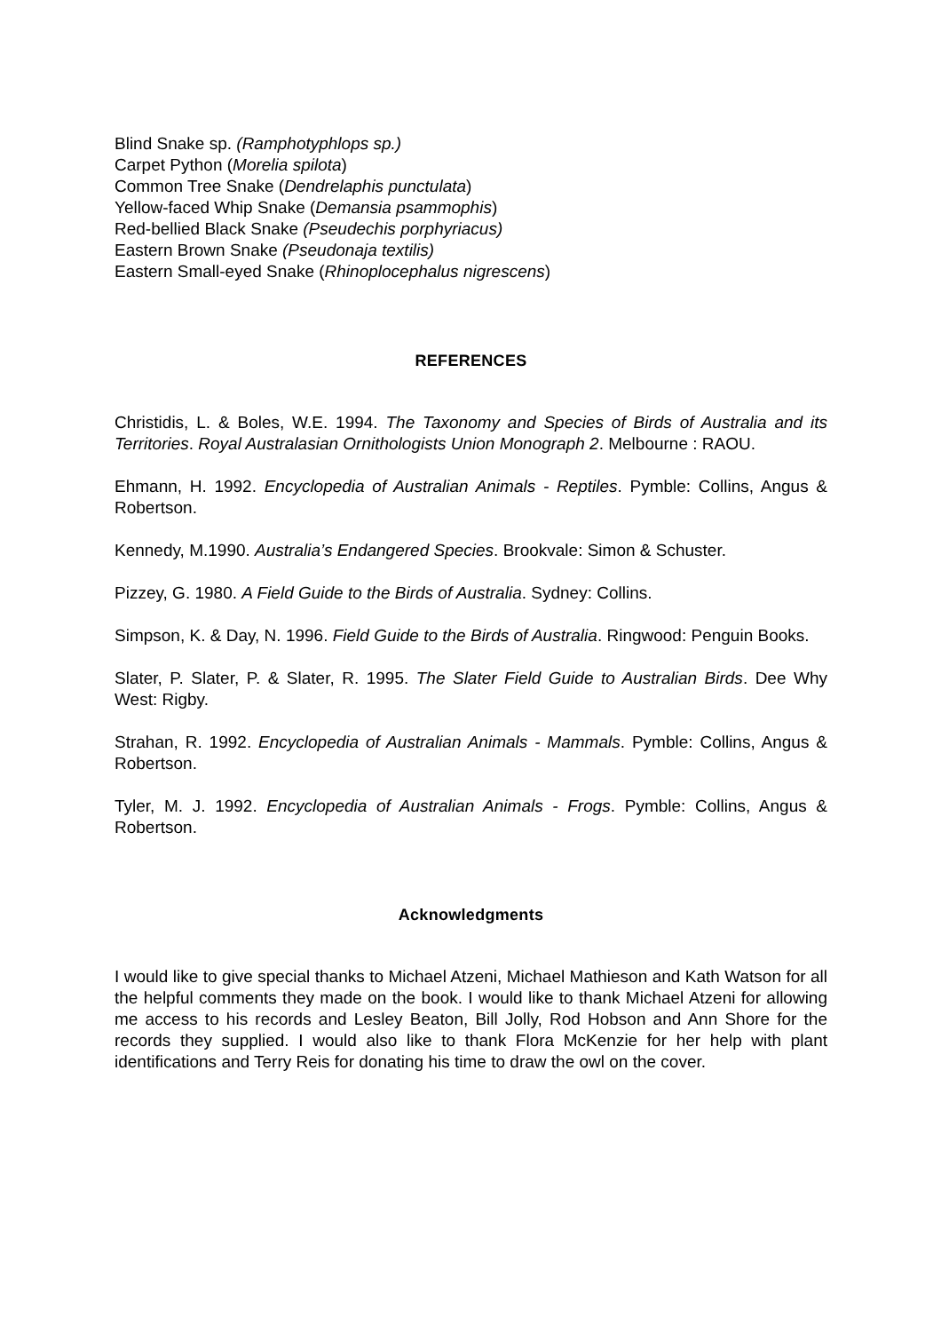Blind Snake sp. (Ramphotyphlops sp.)
Carpet Python (Morelia spilota)
Common Tree Snake (Dendrelaphis punctulata)
Yellow-faced Whip Snake (Demansia psammophis)
Red-bellied Black Snake (Pseudechis porphyriacus)
Eastern Brown Snake (Pseudonaja textilis)
Eastern Small-eyed Snake (Rhinoplocephalus nigrescens)
REFERENCES
Christidis, L. & Boles, W.E. 1994. The Taxonomy and Species of Birds of Australia and its Territories. Royal Australasian Ornithologists Union Monograph 2. Melbourne : RAOU.
Ehmann, H. 1992. Encyclopedia of Australian Animals - Reptiles. Pymble: Collins, Angus & Robertson.
Kennedy, M.1990. Australia’s Endangered Species. Brookvale: Simon & Schuster.
Pizzey, G. 1980. A Field Guide to the Birds of Australia. Sydney: Collins.
Simpson, K. & Day, N. 1996. Field Guide to the Birds of Australia. Ringwood: Penguin Books.
Slater, P. Slater, P. & Slater, R. 1995. The Slater Field Guide to Australian Birds. Dee Why West: Rigby.
Strahan, R. 1992. Encyclopedia of Australian Animals - Mammals. Pymble: Collins, Angus & Robertson.
Tyler, M. J. 1992. Encyclopedia of Australian Animals - Frogs. Pymble: Collins, Angus & Robertson.
Acknowledgments
I would like to give special thanks to Michael Atzeni, Michael Mathieson and Kath Watson for all the helpful comments they made on the book. I would like to thank Michael Atzeni for allowing me access to his records and Lesley Beaton, Bill Jolly, Rod Hobson and Ann Shore for the records they supplied. I would also like to thank Flora McKenzie for her help with plant identifications and Terry Reis for donating his time to draw the owl on the cover.